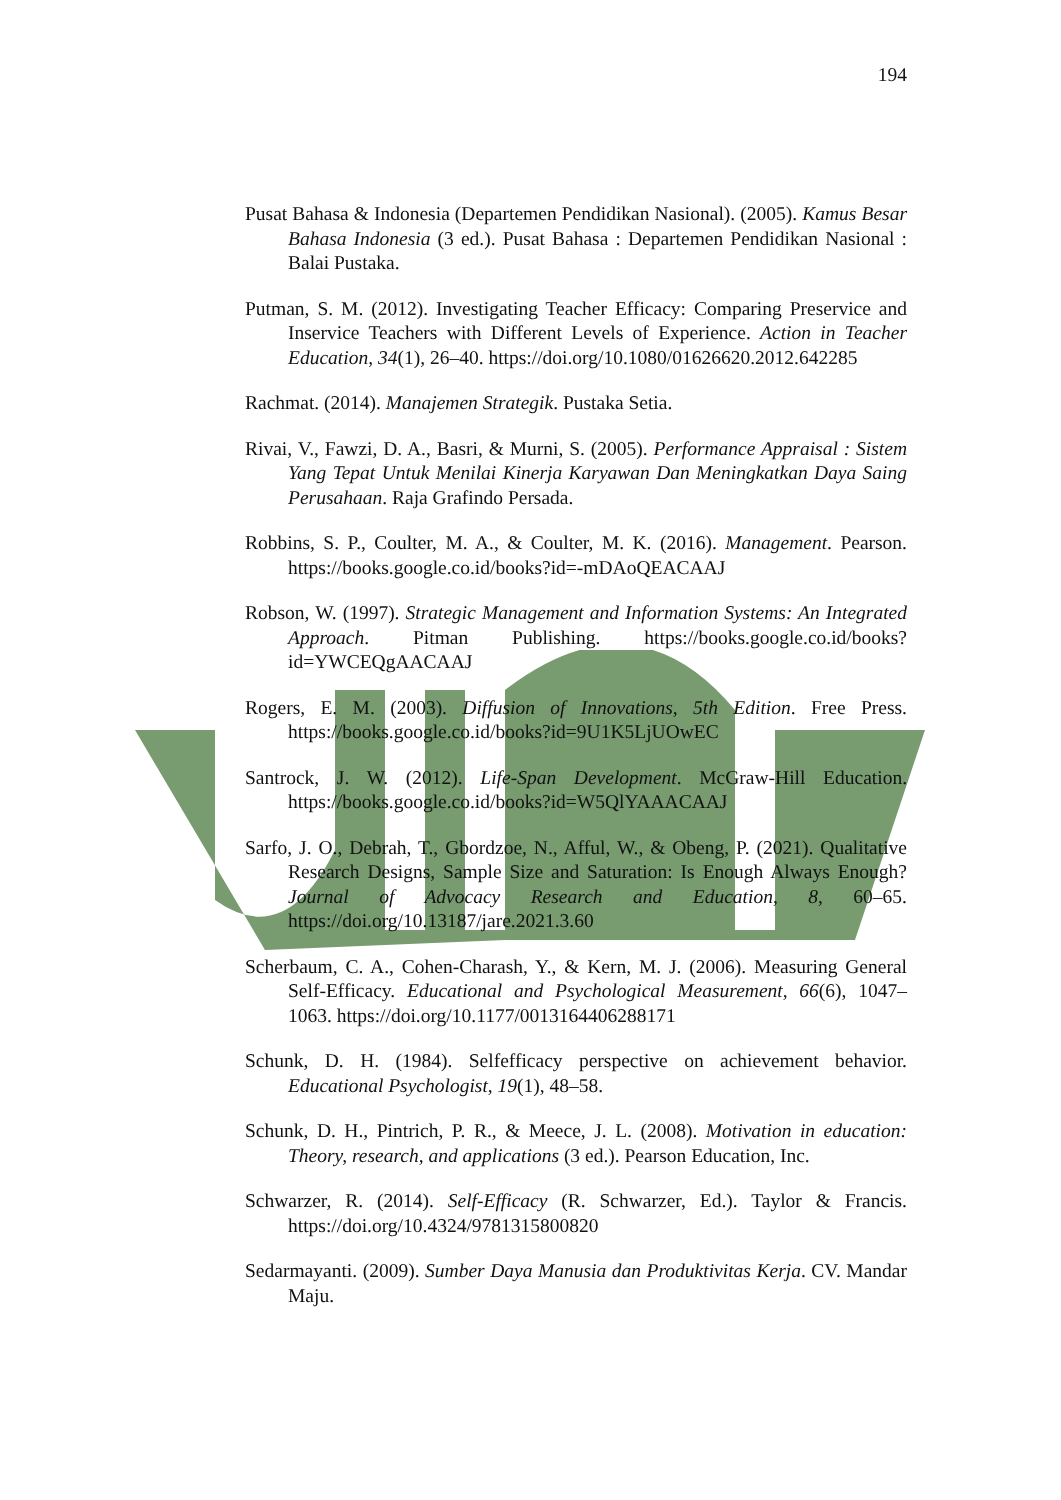194
Pusat Bahasa & Indonesia (Departemen Pendidikan Nasional). (2005). Kamus Besar Bahasa Indonesia (3 ed.). Pusat Bahasa : Departemen Pendidikan Nasional : Balai Pustaka.
Putman, S. M. (2012). Investigating Teacher Efficacy: Comparing Preservice and Inservice Teachers with Different Levels of Experience. Action in Teacher Education, 34(1), 26–40. https://doi.org/10.1080/01626620.2012.642285
Rachmat. (2014). Manajemen Strategik. Pustaka Setia.
Rivai, V., Fawzi, D. A., Basri, & Murni, S. (2005). Performance Appraisal : Sistem Yang Tepat Untuk Menilai Kinerja Karyawan Dan Meningkatkan Daya Saing Perusahaan. Raja Grafindo Persada.
Robbins, S. P., Coulter, M. A., & Coulter, M. K. (2016). Management. Pearson. https://books.google.co.id/books?id=-mDAoQEACAAJ
Robson, W. (1997). Strategic Management and Information Systems: An Integrated Approach. Pitman Publishing. https://books.google.co.id/books?id=YWCEQgAACAAJ
Rogers, E. M. (2003). Diffusion of Innovations, 5th Edition. Free Press. https://books.google.co.id/books?id=9U1K5LjUOwEC
Santrock, J. W. (2012). Life-Span Development. McGraw-Hill Education. https://books.google.co.id/books?id=W5QlYAAACAAJ
Sarfo, J. O., Debrah, T., Gbordzoe, N., Afful, W., & Obeng, P. (2021). Qualitative Research Designs, Sample Size and Saturation: Is Enough Always Enough? Journal of Advocacy Research and Education, 8, 60–65. https://doi.org/10.13187/jare.2021.3.60
Scherbaum, C. A., Cohen-Charash, Y., & Kern, M. J. (2006). Measuring General Self-Efficacy. Educational and Psychological Measurement, 66(6), 1047–1063. https://doi.org/10.1177/0013164406288171
Schunk, D. H. (1984). Selfefficacy perspective on achievement behavior. Educational Psychologist, 19(1), 48–58.
Schunk, D. H., Pintrich, P. R., & Meece, J. L. (2008). Motivation in education: Theory, research, and applications (3 ed.). Pearson Education, Inc.
Schwarzer, R. (2014). Self-Efficacy (R. Schwarzer, Ed.). Taylor & Francis. https://doi.org/10.4324/9781315800820
Sedarmayanti. (2009). Sumber Daya Manusia dan Produktivitas Kerja. CV. Mandar Maju.